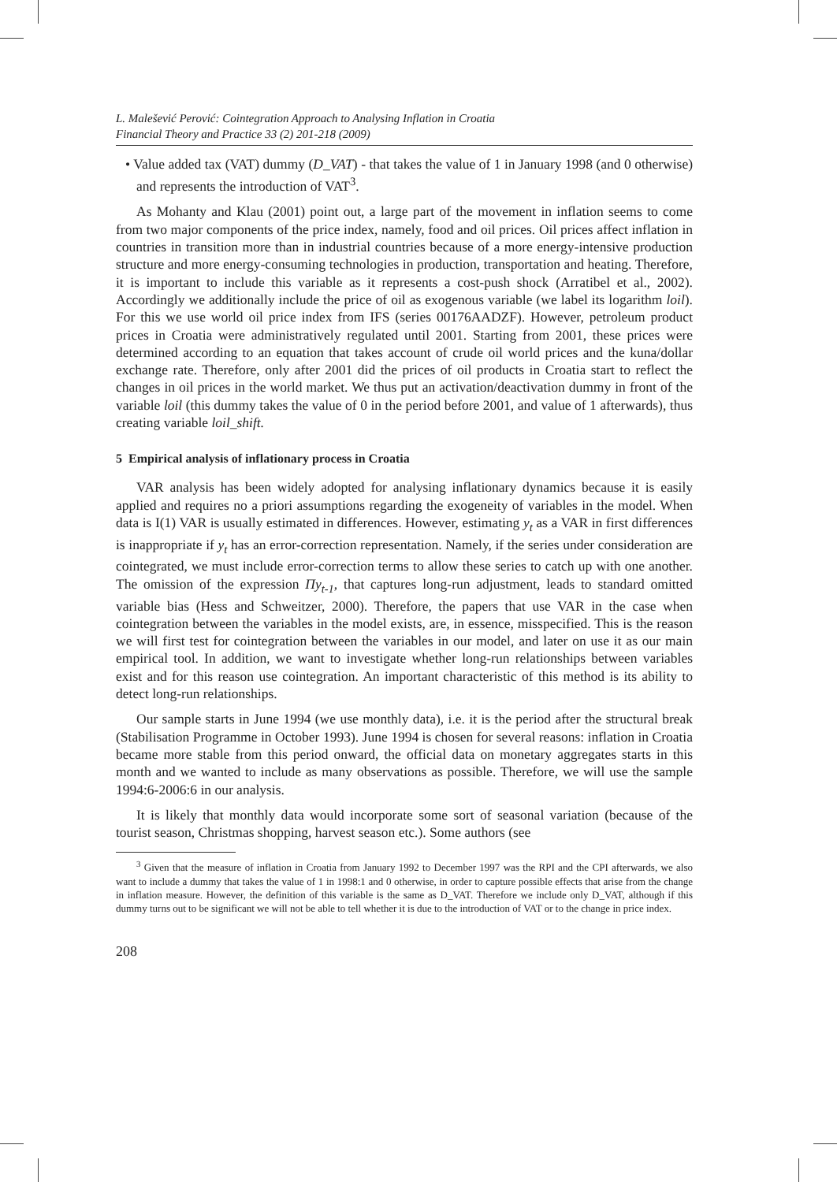L. Malešević Perović: Cointegration Approach to Analysing Inflation in Croatia
Financial Theory and Practice 33 (2) 201-218 (2009)
• Value added tax (VAT) dummy (D_VAT) - that takes the value of 1 in January 1998 (and 0 otherwise) and represents the introduction of VAT<sup>3</sup>.
As Mohanty and Klau (2001) point out, a large part of the movement in inflation seems to come from two major components of the price index, namely, food and oil prices. Oil prices affect inflation in countries in transition more than in industrial countries because of a more energy-intensive production structure and more energy-consuming technologies in production, transportation and heating. Therefore, it is important to include this variable as it represents a cost-push shock (Arratibel et al., 2002). Accordingly we additionally include the price of oil as exogenous variable (we label its logarithm loil). For this we use world oil price index from IFS (series 00176AADZF). However, petroleum product prices in Croatia were administratively regulated until 2001. Starting from 2001, these prices were determined according to an equation that takes account of crude oil world prices and the kuna/dollar exchange rate. Therefore, only after 2001 did the prices of oil products in Croatia start to reflect the changes in oil prices in the world market. We thus put an activation/deactivation dummy in front of the variable loil (this dummy takes the value of 0 in the period before 2001, and value of 1 afterwards), thus creating variable loil_shift.
5 Empirical analysis of inflationary process in Croatia
VAR analysis has been widely adopted for analysing inflationary dynamics because it is easily applied and requires no a priori assumptions regarding the exogeneity of variables in the model. When data is I(1) VAR is usually estimated in differences. However, estimating y<sub>t</sub> as a VAR in first differences is inappropriate if y<sub>t</sub> has an error-correction representation. Namely, if the series under consideration are cointegrated, we must include error-correction terms to allow these series to catch up with one another. The omission of the expression Πy<sub>t-1</sub>, that captures long-run adjustment, leads to standard omitted variable bias (Hess and Schweitzer, 2000). Therefore, the papers that use VAR in the case when cointegration between the variables in the model exists, are, in essence, misspecified. This is the reason we will first test for cointegration between the variables in our model, and later on use it as our main empirical tool. In addition, we want to investigate whether long-run relationships between variables exist and for this reason use cointegration. An important characteristic of this method is its ability to detect long-run relationships.
Our sample starts in June 1994 (we use monthly data), i.e. it is the period after the structural break (Stabilisation Programme in October 1993). June 1994 is chosen for several reasons: inflation in Croatia became more stable from this period onward, the official data on monetary aggregates starts in this month and we wanted to include as many observations as possible. Therefore, we will use the sample 1994:6-2006:6 in our analysis.
It is likely that monthly data would incorporate some sort of seasonal variation (because of the tourist season, Christmas shopping, harvest season etc.). Some authors (see
<sup>3</sup> Given that the measure of inflation in Croatia from January 1992 to December 1997 was the RPI and the CPI afterwards, we also want to include a dummy that takes the value of 1 in 1998:1 and 0 otherwise, in order to capture possible effects that arise from the change in inflation measure. However, the definition of this variable is the same as D_VAT. Therefore we include only D_VAT, although if this dummy turns out to be significant we will not be able to tell whether it is due to the introduction of VAT or to the change in price index.
208